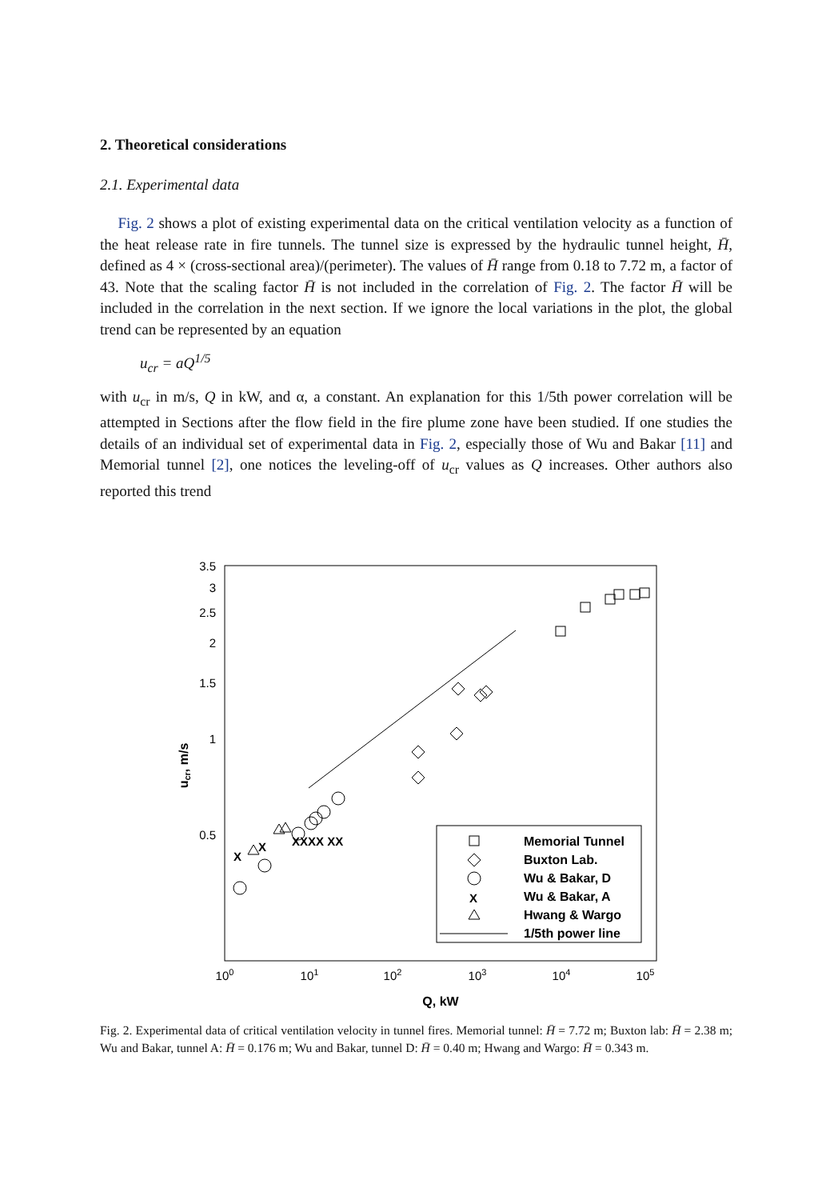2. Theoretical considerations
2.1. Experimental data
Fig. 2 shows a plot of existing experimental data on the critical ventilation velocity as a function of the heat release rate in fire tunnels. The tunnel size is expressed by the hydraulic tunnel height, H̄, defined as 4 × (cross-sectional area)/(perimeter). The values of H̄ range from 0.18 to 7.72 m, a factor of 43. Note that the scaling factor H̄ is not included in the correlation of Fig. 2. The factor H̄ will be included in the correlation in the next section. If we ignore the local variations in the plot, the global trend can be represented by an equation
u<sub>cr</sub> = aQ<sup>1/5</sup>
with u<sub>cr</sub> in m/s, Q in kW, and α, a constant. An explanation for this 1/5th power correlation will be attempted in Sections after the flow field in the fire plume zone have been studied. If one studies the details of an individual set of experimental data in Fig. 2, especially those of Wu and Bakar [11] and Memorial tunnel [2], one notices the leveling-off of u<sub>cr</sub> values as Q increases. Other authors also reported this trend
3.5
3
2.5
2
1.5
1
0.5
100
101
102
103
104
105
Q, kW
ucr, m/s
X
X
XXXX XX
Memorial Tunnel
Buxton Lab.
Wu & Bakar, D
X
Wu & Bakar, A
Hwang & Wargo
1/5th power line
Fig. 2. Experimental data of critical ventilation velocity in tunnel fires. Memorial tunnel: H̄ = 7.72 m; Buxton lab: H̄ = 2.38 m; Wu and Bakar, tunnel A: H̄ = 0.176 m; Wu and Bakar, tunnel D: H̄ = 0.40 m; Hwang and Wargo: H̄ = 0.343 m.